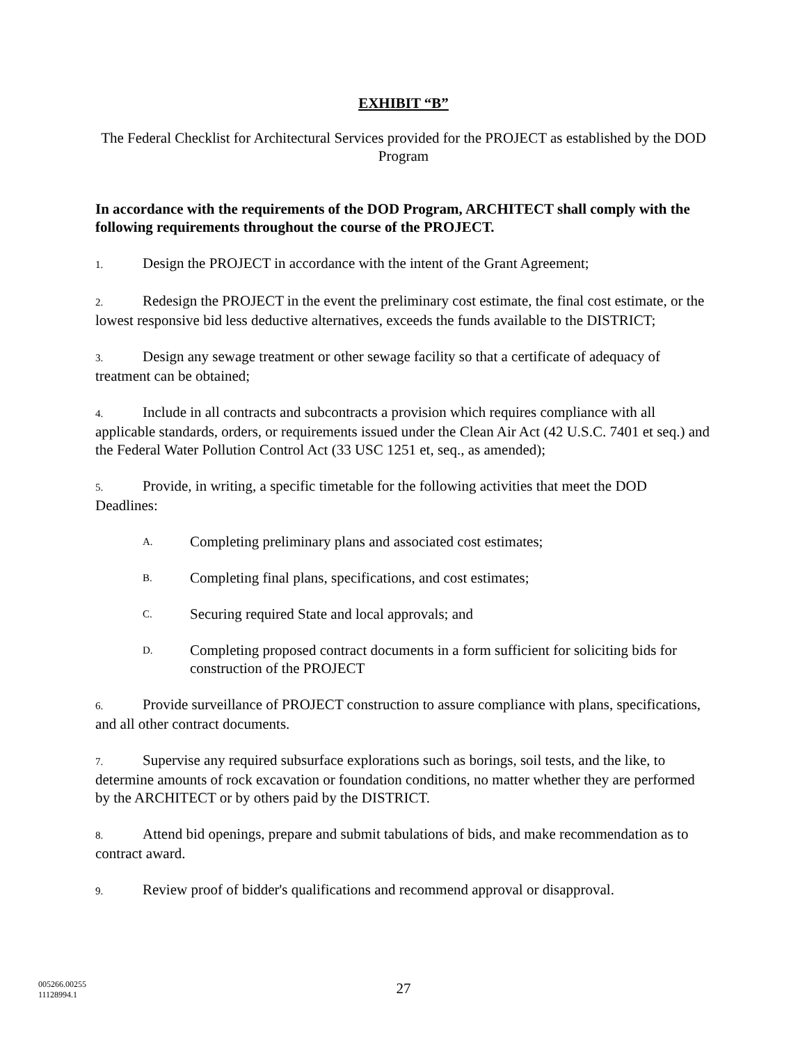EXHIBIT “B”
The Federal Checklist for Architectural Services provided for the PROJECT as established by the DOD Program
In accordance with the requirements of the DOD Program, ARCHITECT shall comply with the following requirements throughout the course of the PROJECT.
1. Design the PROJECT in accordance with the intent of the Grant Agreement;
2. Redesign the PROJECT in the event the preliminary cost estimate, the final cost estimate, or the lowest responsive bid less deductive alternatives, exceeds the funds available to the DISTRICT;
3. Design any sewage treatment or other sewage facility so that a certificate of adequacy of treatment can be obtained;
4. Include in all contracts and subcontracts a provision which requires compliance with all applicable standards, orders, or requirements issued under the Clean Air Act (42 U.S.C. 7401 et seq.) and the Federal Water Pollution Control Act (33 USC 1251 et, seq., as amended);
5. Provide, in writing, a specific timetable for the following activities that meet the DOD Deadlines:
A. Completing preliminary plans and associated cost estimates;
B. Completing final plans, specifications, and cost estimates;
C. Securing required State and local approvals; and
D. Completing proposed contract documents in a form sufficient for soliciting bids for construction of the PROJECT
6. Provide surveillance of PROJECT construction to assure compliance with plans, specifications, and all other contract documents.
7. Supervise any required subsurface explorations such as borings, soil tests, and the like, to determine amounts of rock excavation or foundation conditions, no matter whether they are performed by the ARCHITECT or by others paid by the DISTRICT.
8. Attend bid openings, prepare and submit tabulations of bids, and make recommendation as to contract award.
9. Review proof of bidder's qualifications and recommend approval or disapproval.
005266.00255
11128994.1
27